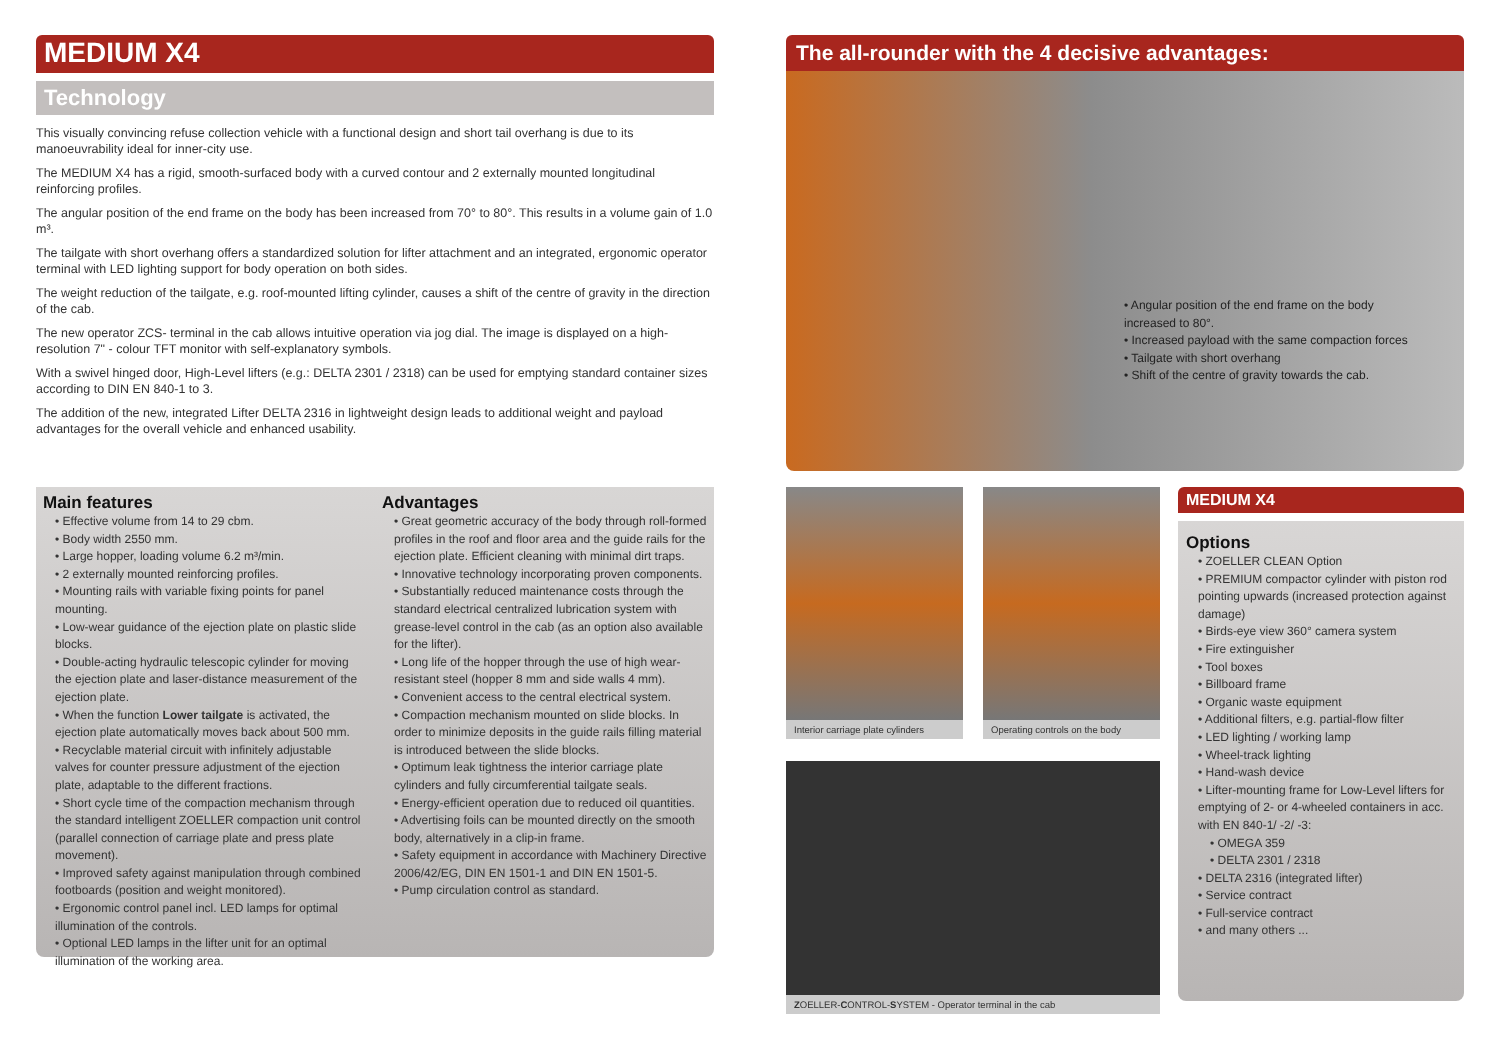MEDIUM X4
Technology
This visually convincing refuse collection vehicle with a functional design and short tail overhang is due to its manoeuvrability ideal for inner-city use.
The MEDIUM X4 has a rigid, smooth-surfaced body with a curved contour and 2 externally mounted longitudinal reinforcing profiles.
The angular position of the end frame on the body has been increased from 70° to 80°. This results in a volume gain of 1.0 m³.
The tailgate with short overhang offers a standardized solution for lifter attachment and an integrated, ergonomic operator terminal with LED lighting support for body operation on both sides.
The weight reduction of the tailgate, e.g. roof-mounted lifting cylinder, causes a shift of the centre of gravity in the direction of the cab.
The new operator ZCS- terminal in the cab allows intuitive operation via jog dial. The image is displayed on a high-resolution 7" - colour TFT monitor with self-explanatory symbols.
With a swivel hinged door, High-Level lifters (e.g.: DELTA 2301 / 2318) can be used for emptying standard container sizes according to DIN EN 840-1 to 3.
The addition of the new, integrated Lifter DELTA 2316 in lightweight design leads to additional weight and payload advantages for the overall vehicle and enhanced usability.
Main features
• Effective volume from 14 to 29 cbm.
• Body width 2550 mm.
• Large hopper, loading volume 6.2 m³/min.
• 2 externally mounted reinforcing profiles.
• Mounting rails with variable fixing points for panel mounting.
• Low-wear guidance of the ejection plate on plastic slide blocks.
• Double-acting hydraulic telescopic cylinder for moving the ejection plate and laser-distance measurement of the ejection plate.
• When the function Lower tailgate is activated, the ejection plate automatically moves back about 500 mm.
• Recyclable material circuit with infinitely adjustable valves for counter pressure adjustment of the ejection plate, adaptable to the different fractions.
• Short cycle time of the compaction mechanism through the standard intelligent ZOELLER compaction unit control (parallel connection of carriage plate and press plate movement).
• Improved safety against manipulation through combined footboards (position and weight monitored).
• Ergonomic control panel incl. LED lamps for optimal illumination of the controls.
• Optional LED lamps in the lifter unit for an optimal illumination of the working area.
Advantages
• Great geometric accuracy of the body through roll-formed profiles in the roof and floor area and the guide rails for the ejection plate. Efficient cleaning with minimal dirt traps.
• Innovative technology incorporating proven components.
• Substantially reduced maintenance costs through the standard electrical centralized lubrication system with grease-level control in the cab (as an option also available for the lifter).
• Long life of the hopper through the use of high wear-resistant steel (hopper 8 mm and side walls 4 mm).
• Convenient access to the central electrical system.
• Compaction mechanism mounted on slide blocks. In order to minimize deposits in the guide rails filling material is introduced between the slide blocks.
• Optimum leak tightness the interior carriage plate cylinders and fully circumferential tailgate seals.
• Energy-efficient operation due to reduced oil quantities.
• Advertising foils can be mounted directly on the smooth body, alternatively in a clip-in frame.
• Safety equipment in accordance with Machinery Directive 2006/42/EG, DIN EN 1501-1 and DIN EN 1501-5.
• Pump circulation control as standard.
The all-rounder with the 4 decisive advantages:
• Angular position of the end frame on the body increased to 80°.
• Increased payload with the same compaction forces
• Tailgate with short overhang
• Shift of the centre of gravity towards the cab.
Interior carriage plate cylinders
Operating controls on the body
ZOELLER-CONTROL-SYSTEM - Operator terminal in the cab
MEDIUM X4
Options
• ZOELLER CLEAN Option
• PREMIUM compactor cylinder with piston rod pointing upwards (increased protection against damage)
• Birds-eye view 360° camera system
• Fire extinguisher
• Tool boxes
• Billboard frame
• Organic waste equipment
• Additional filters, e.g. partial-flow filter
• LED lighting / working lamp
• Wheel-track lighting
• Hand-wash device
• Lifter-mounting frame for Low-Level lifters for emptying of 2- or 4-wheeled containers in acc. with EN 840-1/ -2/ -3:
• OMEGA 359
• DELTA 2301 / 2318
• DELTA 2316 (integrated lifter)
• Service contract
• Full-service contract
• and many others ...